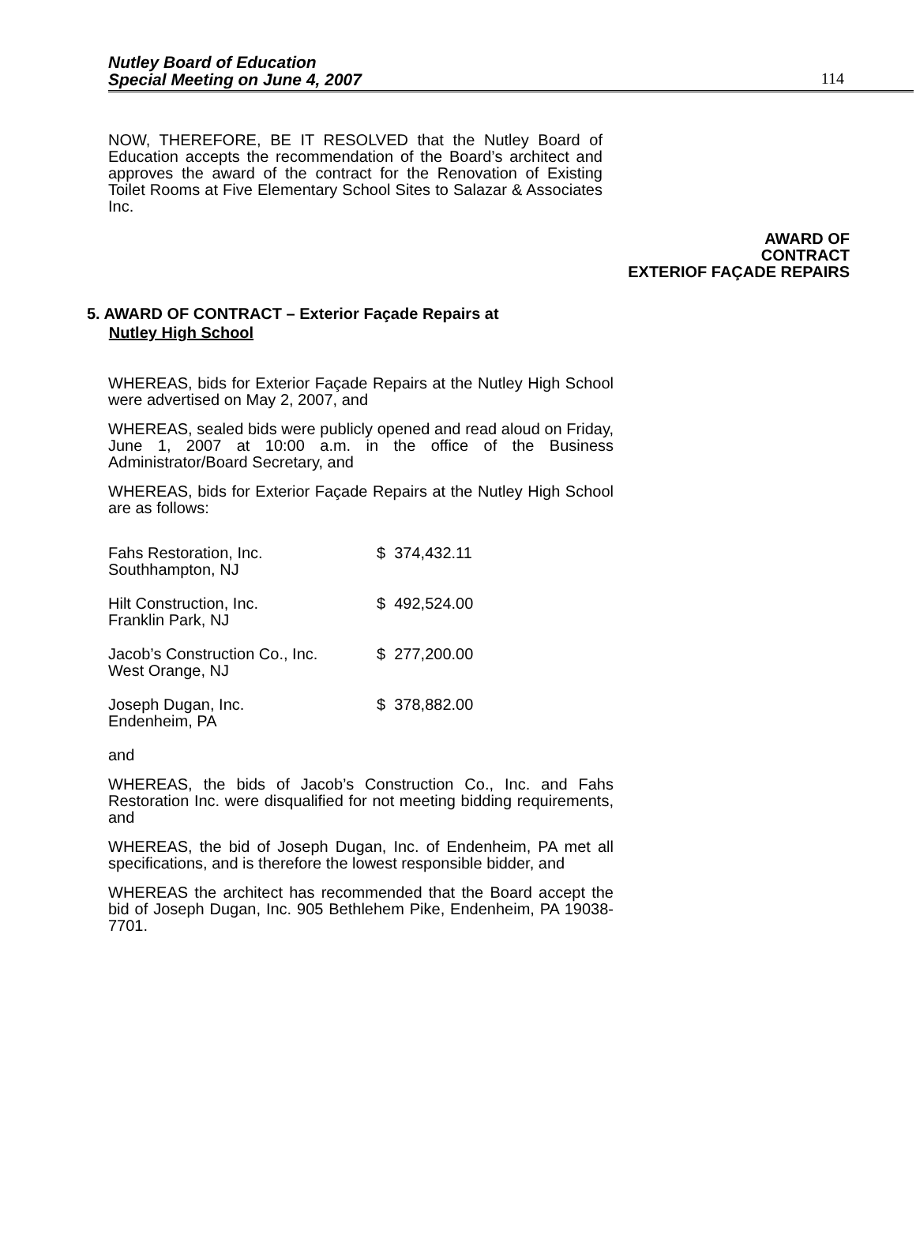Nutley Board of Education
Special Meeting on June 4, 2007
114
NOW, THEREFORE, BE IT RESOLVED that the Nutley Board of Education accepts the recommendation of the Board’s architect and approves the award of the contract for the Renovation of Existing Toilet Rooms at Five Elementary School Sites to Salazar & Associates Inc.
AWARD OF
CONTRACT
EXTERIOF FAÇADE REPAIRS
5. AWARD OF CONTRACT – Exterior Façade Repairs at
Nutley High School
WHEREAS, bids for Exterior Façade Repairs at the Nutley High School were advertised on May 2, 2007, and
WHEREAS, sealed bids were publicly opened and read aloud on Friday, June 1, 2007 at 10:00 a.m. in the office of the Business Administrator/Board Secretary, and
WHEREAS, bids for Exterior Façade Repairs at the Nutley High School are as follows:
| Fahs Restoration, Inc. Southhampton, NJ | $ 374,432.11 |
| Hilt Construction, Inc. Franklin Park, NJ | $ 492,524.00 |
| Jacob’s Construction Co., Inc. West Orange, NJ | $ 277,200.00 |
| Joseph Dugan, Inc. Endenheim, PA | $ 378,882.00 |
and
WHEREAS, the bids of Jacob’s Construction Co., Inc. and Fahs Restoration Inc. were disqualified for not meeting bidding requirements, and
WHEREAS, the bid of Joseph Dugan, Inc. of Endenheim, PA met all specifications, and is therefore the lowest responsible bidder, and
WHEREAS the architect has recommended that the Board accept the bid of Joseph Dugan, Inc. 905 Bethlehem Pike, Endenheim, PA 19038-7701.